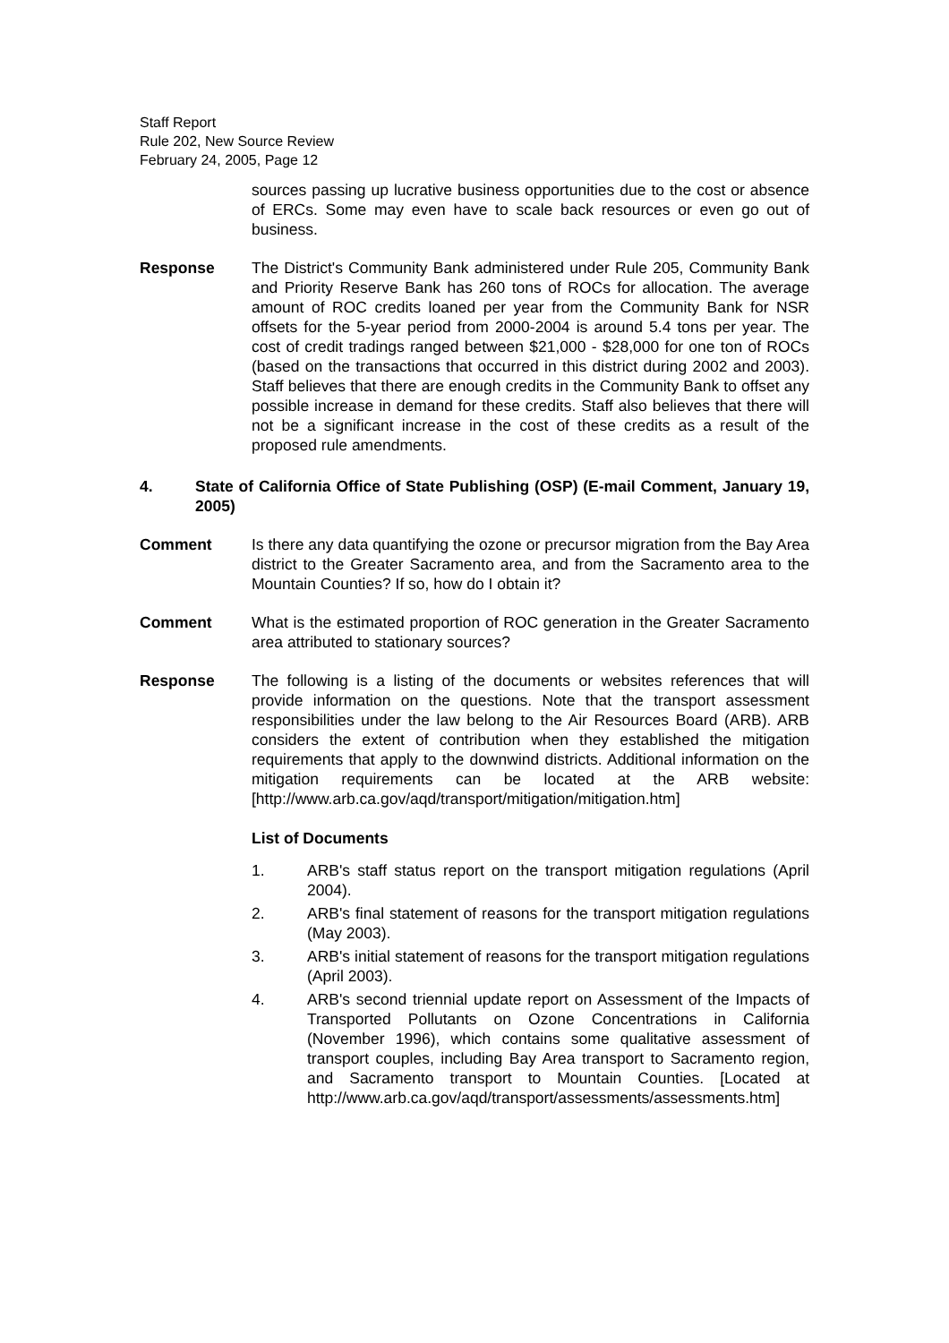Staff Report
Rule 202, New Source Review
February 24, 2005, Page 12
sources passing up lucrative business opportunities due to the cost or absence of ERCs. Some may even have to scale back resources or even go out of business.
Response The District's Community Bank administered under Rule 205, Community Bank and Priority Reserve Bank has 260 tons of ROCs for allocation. The average amount of ROC credits loaned per year from the Community Bank for NSR offsets for the 5-year period from 2000-2004 is around 5.4 tons per year. The cost of credit tradings ranged between $21,000 - $28,000 for one ton of ROCs (based on the transactions that occurred in this district during 2002 and 2003). Staff believes that there are enough credits in the Community Bank to offset any possible increase in demand for these credits. Staff also believes that there will not be a significant increase in the cost of these credits as a result of the proposed rule amendments.
4. State of California Office of State Publishing (OSP) (E-mail Comment, January 19, 2005)
Comment Is there any data quantifying the ozone or precursor migration from the Bay Area district to the Greater Sacramento area, and from the Sacramento area to the Mountain Counties? If so, how do I obtain it?
Comment What is the estimated proportion of ROC generation in the Greater Sacramento area attributed to stationary sources?
Response The following is a listing of the documents or websites references that will provide information on the questions. Note that the transport assessment responsibilities under the law belong to the Air Resources Board (ARB). ARB considers the extent of contribution when they established the mitigation requirements that apply to the downwind districts. Additional information on the mitigation requirements can be located at the ARB website: [http://www.arb.ca.gov/aqd/transport/mitigation/mitigation.htm]
List of Documents
1. ARB's staff status report on the transport mitigation regulations (April 2004).
2. ARB's final statement of reasons for the transport mitigation regulations (May 2003).
3. ARB's initial statement of reasons for the transport mitigation regulations (April 2003).
4. ARB's second triennial update report on Assessment of the Impacts of Transported Pollutants on Ozone Concentrations in California (November 1996), which contains some qualitative assessment of transport couples, including Bay Area transport to Sacramento region, and Sacramento transport to Mountain Counties. [Located at http://www.arb.ca.gov/aqd/transport/assessments/assessments.htm]